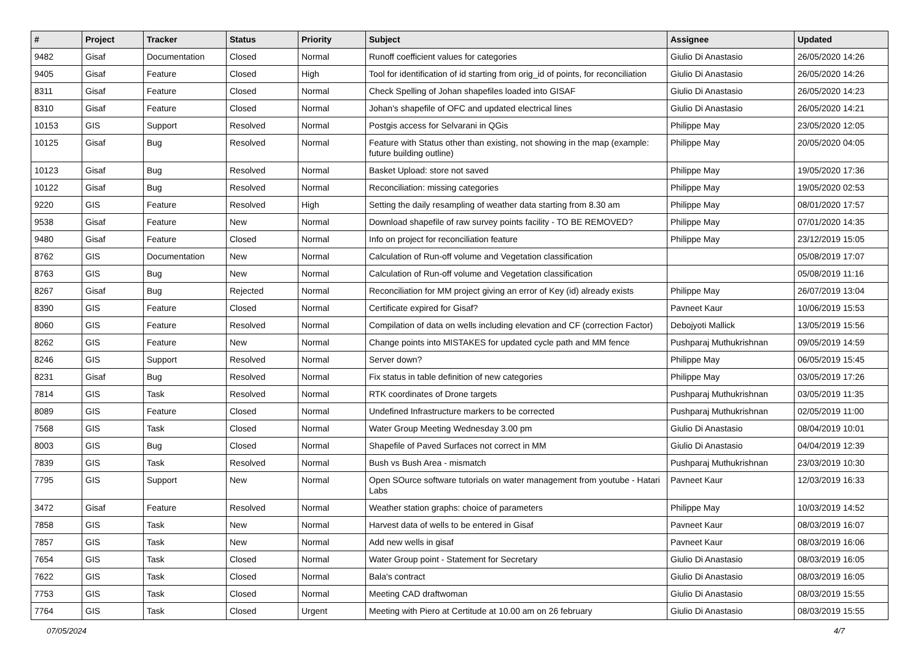| # | Project | Tracker | Status | Priority | Subject | Assignee | Updated |
| --- | --- | --- | --- | --- | --- | --- | --- |
| 9482 | Gisaf | Documentation | Closed | Normal | Runoff coefficient values for categories | Giulio Di Anastasio | 26/05/2020 14:26 |
| 9405 | Gisaf | Feature | Closed | High | Tool for identification of id starting from orig_id of points, for reconciliation | Giulio Di Anastasio | 26/05/2020 14:26 |
| 8311 | Gisaf | Feature | Closed | Normal | Check Spelling of Johan shapefiles loaded into GISAF | Giulio Di Anastasio | 26/05/2020 14:23 |
| 8310 | Gisaf | Feature | Closed | Normal | Johan's shapefile of OFC and updated electrical lines | Giulio Di Anastasio | 26/05/2020 14:21 |
| 10153 | GIS | Support | Resolved | Normal | Postgis access for Selvarani in QGis | Philippe May | 23/05/2020 12:05 |
| 10125 | Gisaf | Bug | Resolved | Normal | Feature with Status other than existing, not showing in the map (example: future building outline) | Philippe May | 20/05/2020 04:05 |
| 10123 | Gisaf | Bug | Resolved | Normal | Basket Upload: store not saved | Philippe May | 19/05/2020 17:36 |
| 10122 | Gisaf | Bug | Resolved | Normal | Reconciliation: missing categories | Philippe May | 19/05/2020 02:53 |
| 9220 | GIS | Feature | Resolved | High | Setting the daily resampling of weather data starting from 8.30 am | Philippe May | 08/01/2020 17:57 |
| 9538 | Gisaf | Feature | New | Normal | Download shapefile of raw survey points facility - TO BE REMOVED? | Philippe May | 07/01/2020 14:35 |
| 9480 | Gisaf | Feature | Closed | Normal | Info on project for reconciliation feature | Philippe May | 23/12/2019 15:05 |
| 8762 | GIS | Documentation | New | Normal | Calculation of Run-off volume and Vegetation classification | | 05/08/2019 17:07 |
| 8763 | GIS | Bug | New | Normal | Calculation of Run-off volume and Vegetation classification | | 05/08/2019 11:16 |
| 8267 | Gisaf | Bug | Rejected | Normal | Reconciliation for MM project giving an error of Key (id) already exists | Philippe May | 26/07/2019 13:04 |
| 8390 | GIS | Feature | Closed | Normal | Certificate expired for Gisaf? | Pavneet Kaur | 10/06/2019 15:53 |
| 8060 | GIS | Feature | Resolved | Normal | Compilation of data on wells including elevation and CF (correction Factor) | Debojyoti Mallick | 13/05/2019 15:56 |
| 8262 | GIS | Feature | New | Normal | Change points into MISTAKES for updated cycle path and MM fence | Pushparaj Muthukrishnan | 09/05/2019 14:59 |
| 8246 | GIS | Support | Resolved | Normal | Server down? | Philippe May | 06/05/2019 15:45 |
| 8231 | Gisaf | Bug | Resolved | Normal | Fix status in table definition of new categories | Philippe May | 03/05/2019 17:26 |
| 7814 | GIS | Task | Resolved | Normal | RTK coordinates of Drone targets | Pushparaj Muthukrishnan | 03/05/2019 11:35 |
| 8089 | GIS | Feature | Closed | Normal | Undefined Infrastructure markers to be corrected | Pushparaj Muthukrishnan | 02/05/2019 11:00 |
| 7568 | GIS | Task | Closed | Normal | Water Group Meeting Wednesday 3.00 pm | Giulio Di Anastasio | 08/04/2019 10:01 |
| 8003 | GIS | Bug | Closed | Normal | Shapefile of Paved Surfaces not correct in MM | Giulio Di Anastasio | 04/04/2019 12:39 |
| 7839 | GIS | Task | Resolved | Normal | Bush vs Bush Area - mismatch | Pushparaj Muthukrishnan | 23/03/2019 10:30 |
| 7795 | GIS | Support | New | Normal | Open SOurce software tutorials on water management from youtube - Hatari Labs | Pavneet Kaur | 12/03/2019 16:33 |
| 3472 | Gisaf | Feature | Resolved | Normal | Weather station graphs: choice of parameters | Philippe May | 10/03/2019 14:52 |
| 7858 | GIS | Task | New | Normal | Harvest data of wells to be entered in Gisaf | Pavneet Kaur | 08/03/2019 16:07 |
| 7857 | GIS | Task | New | Normal | Add new wells in gisaf | Pavneet Kaur | 08/03/2019 16:06 |
| 7654 | GIS | Task | Closed | Normal | Water Group point - Statement for Secretary | Giulio Di Anastasio | 08/03/2019 16:05 |
| 7622 | GIS | Task | Closed | Normal | Bala's contract | Giulio Di Anastasio | 08/03/2019 16:05 |
| 7753 | GIS | Task | Closed | Normal | Meeting CAD draftwoman | Giulio Di Anastasio | 08/03/2019 15:55 |
| 7764 | GIS | Task | Closed | Urgent | Meeting with Piero at Certitude at 10.00 am on 26 february | Giulio Di Anastasio | 08/03/2019 15:55 |
07/05/2024 4/7